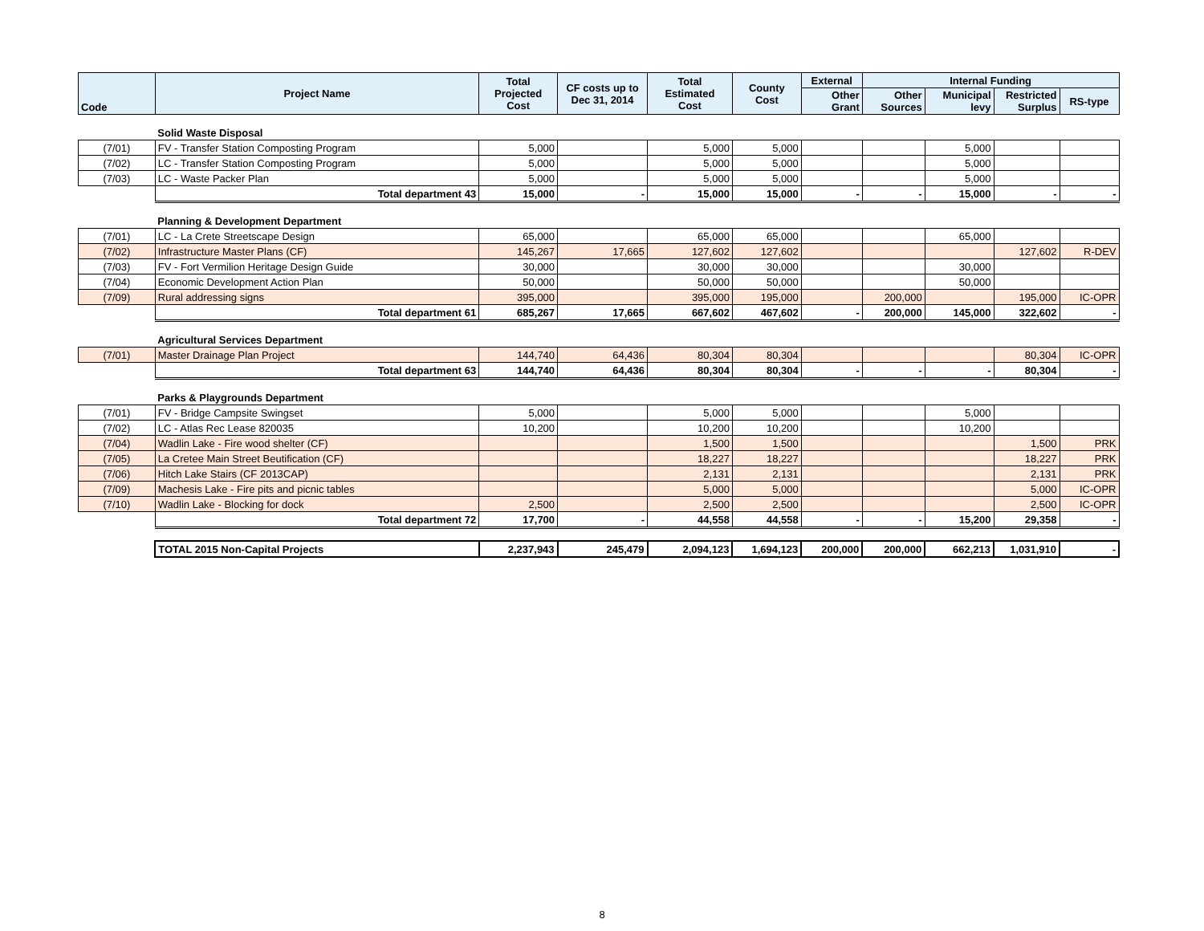| Code | Project Name | Total Projected Cost | CF costs up to Dec 31, 2014 | Total Estimated Cost | County Cost | External | Internal Funding | | | |
| --- | --- | --- | --- | --- | --- | --- | --- | --- | --- | --- |
| | | | | | | Other Grant | Other Sources | Municipal levy | Restricted Surplus | RS-type |
| | Solid Waste Disposal | | | | | | | | | |
| (7/01) | FV - Transfer Station Composting Program | 5,000 | | 5,000 | 5,000 | | | 5,000 | | |
| (7/02) | LC - Transfer Station Composting Program | 5,000 | | 5,000 | 5,000 | | | 5,000 | | |
| (7/03) | LC - Waste Packer Plan | 5,000 | | 5,000 | 5,000 | | | 5,000 | | |
| | Total department 43 | 15,000 | - | 15,000 | 15,000 | - | - | 15,000 | - | - |
| | Planning & Development Department | | | | | | | | | |
| (7/01) | LC - La Crete Streetscape Design | 65,000 | | 65,000 | 65,000 | | | 65,000 | | |
| (7/02) | Infrastructure Master Plans (CF) | 145,267 | 17,665 | 127,602 | 127,602 | | | | 127,602 | R-DEV |
| (7/03) | FV - Fort Vermilion Heritage Design Guide | 30,000 | | 30,000 | 30,000 | | | 30,000 | | |
| (7/04) | Economic Development Action Plan | 50,000 | | 50,000 | 50,000 | | | 50,000 | | |
| (7/09) | Rural addressing signs | 395,000 | | 395,000 | 195,000 | | 200,000 | | 195,000 | IC-OPR |
| | Total department 61 | 685,267 | 17,665 | 667,602 | 467,602 | - | 200,000 | 145,000 | 322,602 | - |
| | Agricultural Services Department | | | | | | | | | |
| (7/01) | Master Drainage Plan Project | 144,740 | 64,436 | 80,304 | 80,304 | | | | 80,304 | IC-OPR |
| | Total department 63 | 144,740 | 64,436 | 80,304 | 80,304 | - | - | - | 80,304 | - |
| | Parks & Playgrounds Department | | | | | | | | | |
| (7/01) | FV - Bridge Campsite Swingset | 5,000 | | 5,000 | 5,000 | | | 5,000 | | |
| (7/02) | LC - Atlas Rec Lease 820035 | 10,200 | | 10,200 | 10,200 | | | 10,200 | | |
| (7/04) | Wadlin Lake - Fire wood shelter (CF) | | | 1,500 | 1,500 | | | | 1,500 | PRK |
| (7/05) | La Cretee Main Street Beutification (CF) | | | 18,227 | 18,227 | | | | 18,227 | PRK |
| (7/06) | Hitch Lake Stairs (CF 2013CAP) | | | 2,131 | 2,131 | | | | 2,131 | PRK |
| (7/09) | Machesis Lake - Fire pits and picnic tables | | | 5,000 | 5,000 | | | | 5,000 | IC-OPR |
| (7/10) | Wadlin Lake - Blocking for dock | 2,500 | | 2,500 | 2,500 | | | | 2,500 | IC-OPR |
| | Total department 72 | 17,700 | - | 44,558 | 44,558 | - | - | 15,200 | 29,358 | - |
| | TOTAL 2015 Non-Capital Projects | 2,237,943 | 245,479 | 2,094,123 | 1,694,123 | 200,000 | 200,000 | 662,213 | 1,031,910 | - |
8